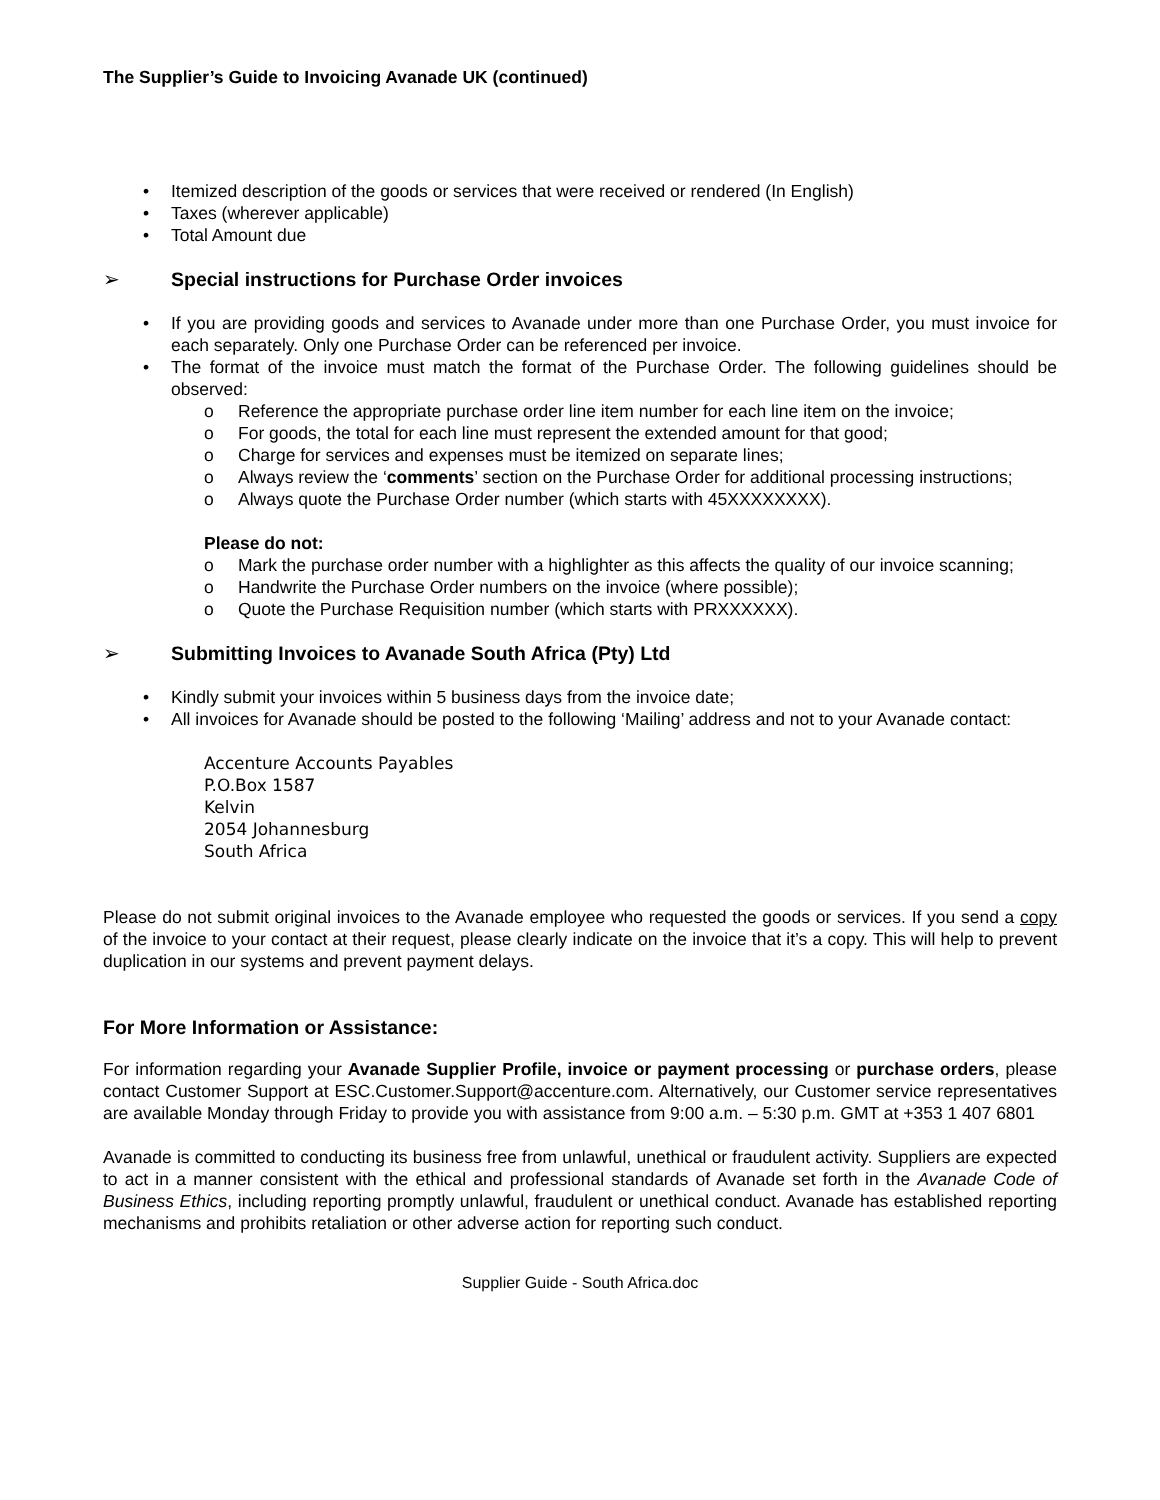The Supplier’s Guide to Invoicing Avanade UK (continued)
• Itemized description of the goods or services that were received or rendered (In English)
• Taxes (wherever applicable)
• Total Amount due
➢ Special instructions for Purchase Order invoices
• If you are providing goods and services to Avanade under more than one Purchase Order, you must invoice for each separately. Only one Purchase Order can be referenced per invoice.
• The format of the invoice must match the format of the Purchase Order. The following guidelines should be observed:
o Reference the appropriate purchase order line item number for each line item on the invoice;
o For goods, the total for each line must represent the extended amount for that good;
o Charge for services and expenses must be itemized on separate lines;
o Always review the ‘comments’ section on the Purchase Order for additional processing instructions;
o Always quote the Purchase Order number (which starts with 45XXXXXXXX).
Please do not:
o Mark the purchase order number with a highlighter as this affects the quality of our invoice scanning;
o Handwrite the Purchase Order numbers on the invoice (where possible);
o Quote the Purchase Requisition number (which starts with PRXXXXXX).
➢ Submitting Invoices to Avanade South Africa (Pty) Ltd
• Kindly submit your invoices within 5 business days from the invoice date;
• All invoices for Avanade should be posted to the following ‘Mailing’ address and not to your Avanade contact:
Accenture Accounts Payables
P.O.Box 1587
Kelvin
2054 Johannesburg
South Africa
Please do not submit original invoices to the Avanade employee who requested the goods or services. If you send a copy of the invoice to your contact at their request, please clearly indicate on the invoice that it’s a copy. This will help to prevent duplication in our systems and prevent payment delays.
For More Information or Assistance:
For information regarding your Avanade Supplier Profile, invoice or payment processing or purchase orders, please contact Customer Support at ESC.Customer.Support@accenture.com. Alternatively, our Customer service representatives are available Monday through Friday to provide you with assistance from 9:00 a.m. – 5:30 p.m. GMT at +353 1 407 6801
Avanade is committed to conducting its business free from unlawful, unethical or fraudulent activity. Suppliers are expected to act in a manner consistent with the ethical and professional standards of Avanade set forth in the Avanade Code of Business Ethics, including reporting promptly unlawful, fraudulent or unethical conduct. Avanade has established reporting mechanisms and prohibits retaliation or other adverse action for reporting such conduct.
Supplier Guide - South Africa.doc